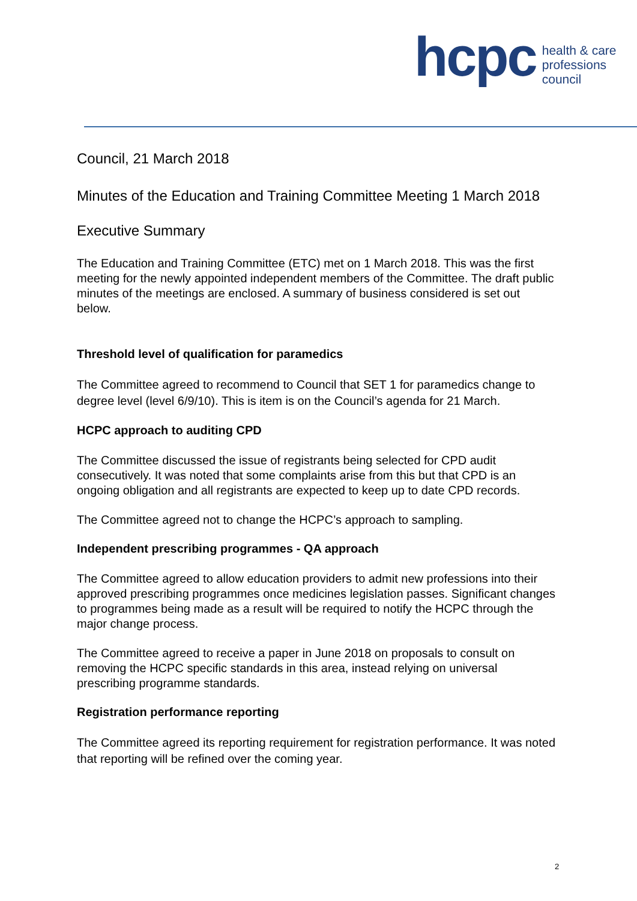hcpc
health & care
professions
council
Council, 21 March 2018
Minutes of the Education and Training Committee Meeting 1 March 2018
Executive Summary
The Education and Training Committee (ETC) met on 1 March 2018. This was the first meeting for the newly appointed independent members of the Committee. The draft public minutes of the meetings are enclosed. A summary of business considered is set out below.
Threshold level of qualification for paramedics
The Committee agreed to recommend to Council that SET 1 for paramedics change to degree level (level 6/9/10). This is item is on the Council’s agenda for 21 March.
HCPC approach to auditing CPD
The Committee discussed the issue of registrants being selected for CPD audit consecutively. It was noted that some complaints arise from this but that CPD is an ongoing obligation and all registrants are expected to keep up to date CPD records.
The Committee agreed not to change the HCPC’s approach to sampling.
Independent prescribing programmes - QA approach
The Committee agreed to allow education providers to admit new professions into their approved prescribing programmes once medicines legislation passes. Significant changes to programmes being made as a result will be required to notify the HCPC through the major change process.
The Committee agreed to receive a paper in June 2018 on proposals to consult on removing the HCPC specific standards in this area, instead relying on universal prescribing programme standards.
Registration performance reporting
The Committee agreed its reporting requirement for registration performance. It was noted that reporting will be refined over the coming year.
2